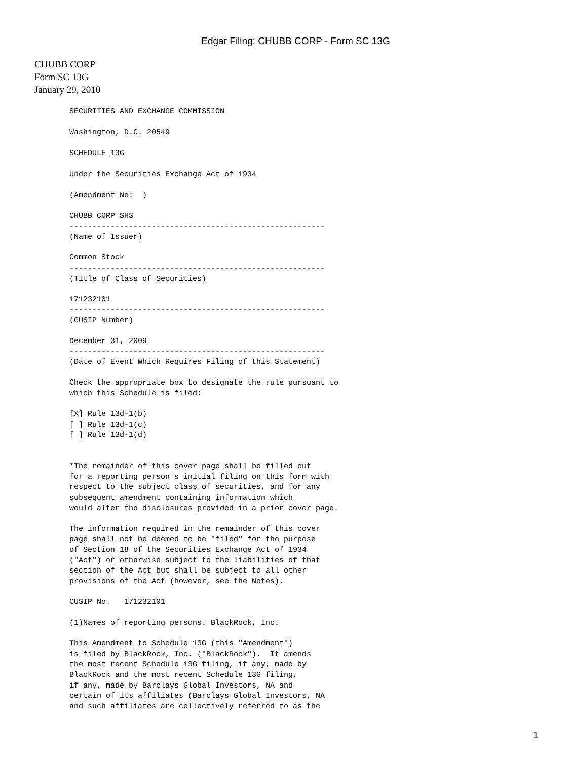Edgar Filing: CHUBB CORP - Form SC 13G
CHUBB CORP
Form SC 13G
January 29, 2010
SECURITIES AND EXCHANGE COMMISSION

Washington, D.C. 20549

SCHEDULE 13G

Under the Securities Exchange Act of 1934

(Amendment No:  )

CHUBB CORP SHS
--------------------------------------------------------
(Name of Issuer)

Common Stock
--------------------------------------------------------
(Title of Class of Securities)

171232101
--------------------------------------------------------
(CUSIP Number)

December 31, 2009
--------------------------------------------------------
(Date of Event Which Requires Filing of this Statement)

Check the appropriate box to designate the rule pursuant to
which this Schedule is filed:

[X] Rule 13d-1(b)
[ ] Rule 13d-1(c)
[ ] Rule 13d-1(d)


*The remainder of this cover page shall be filled out
for a reporting person's initial filing on this form with
respect to the subject class of securities, and for any
subsequent amendment containing information which
would alter the disclosures provided in a prior cover page.

The information required in the remainder of this cover
page shall not be deemed to be "filed" for the purpose
of Section 18 of the Securities Exchange Act of 1934
("Act") or otherwise subject to the liabilities of that
section of the Act but shall be subject to all other
provisions of the Act (however, see the Notes).

CUSIP No.   171232101

(1)Names of reporting persons. BlackRock, Inc.

This Amendment to Schedule 13G (this "Amendment")
is filed by BlackRock, Inc. ("BlackRock").  It amends
the most recent Schedule 13G filing, if any, made by
BlackRock and the most recent Schedule 13G filing,
if any, made by Barclays Global Investors, NA and
certain of its affiliates (Barclays Global Investors, NA
and such affiliates are collectively referred to as the
1